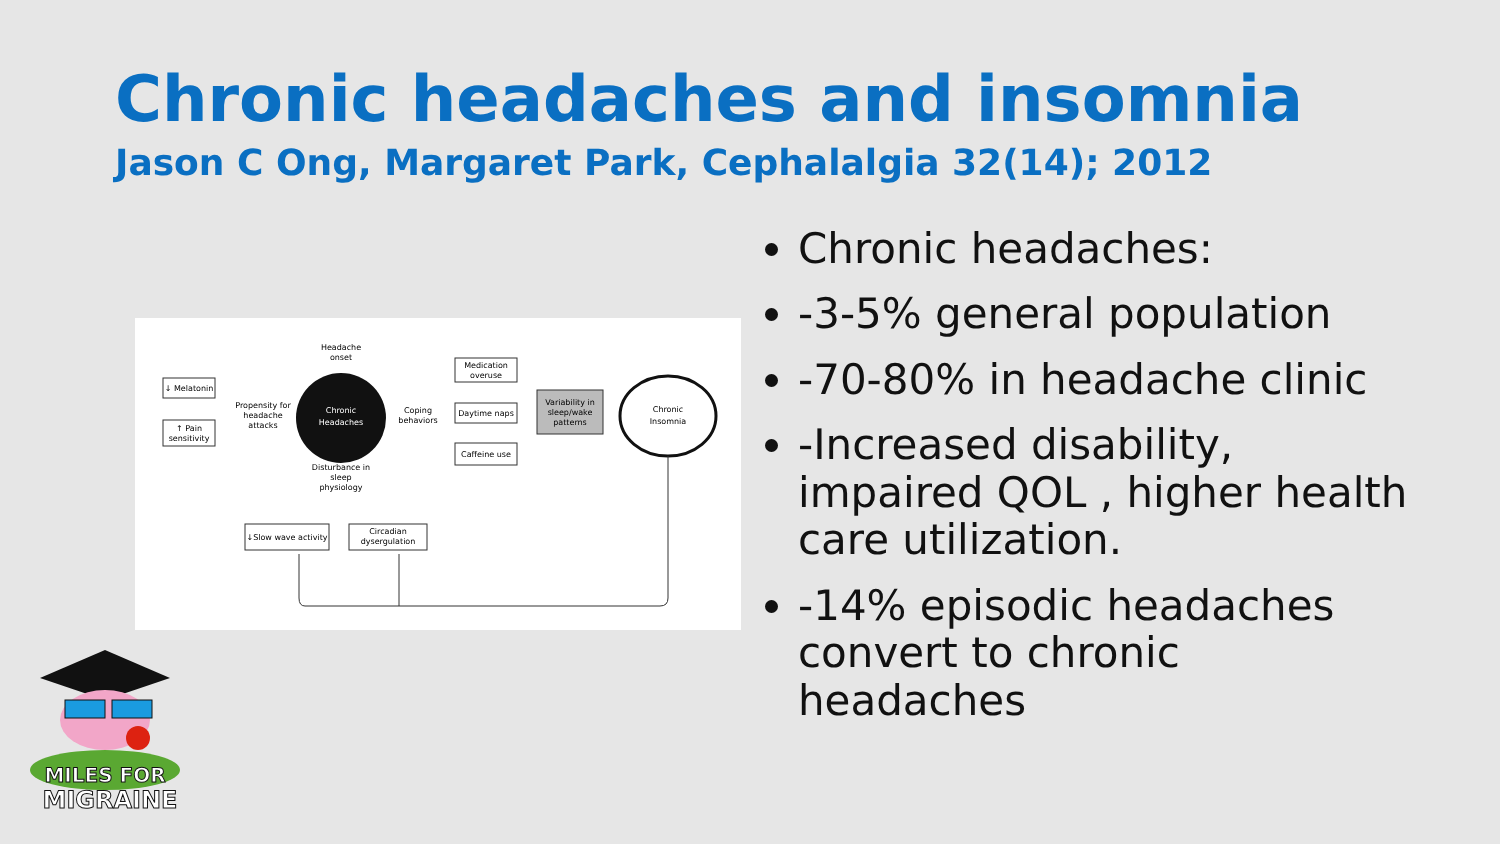Chronic headaches and insomnia
Jason C Ong, Margaret Park, Cephalalgia 32(14); 2012
Chronic
Headaches
Headache
onset
↓ Melatonin
↑ Pain
sensitivity
Propensity for
headache
attacks
Coping
behaviors
Medication
overuse
Daytime naps
Caffeine use
Variability in
sleep/wake
patterns
Chronic
Insomnia
Disturbance in
sleep
physiology
↓Slow wave activity
Circadian
dysergulation
Chronic headaches:
-3-5% general population
-70-80% in headache clinic
-Increased disability, impaired QOL , higher health care utilization.
-14% episodic headaches convert to chronic headaches
MILES FOR
MIGRAINE